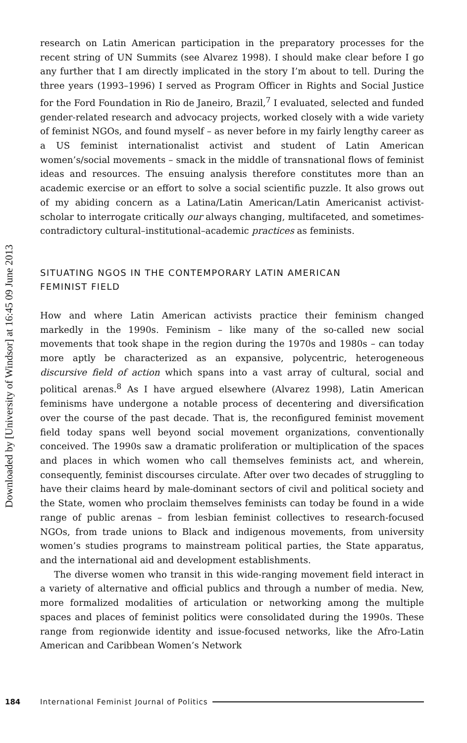Downloaded by [University of Windsor] at 16:45 09 June 2013
research on Latin American participation in the preparatory processes for the recent string of UN Summits (see Alvarez 1998). I should make clear before I go any further that I am directly implicated in the story I’m about to tell. During the three years (1993–1996) I served as Program Officer in Rights and Social Justice for the Ford Foundation in Rio de Janeiro, Brazil,<sup>7</sup> I evaluated, selected and funded gender-related research and advocacy projects, worked closely with a wide variety of feminist NGOs, and found myself – as never before in my fairly lengthy career as a US feminist internationalist activist and student of Latin American women’s/social movements – smack in the middle of transnational flows of feminist ideas and resources. The ensuing analysis therefore constitutes more than an academic exercise or an effort to solve a social scientific puzzle. It also grows out of my abiding concern as a Latina/Latin American/Latin Americanist activist-scholar to interrogate critically our always changing, multifaceted, and sometimes-contradictory cultural–institutional–academic practices as feminists.
SITUATING NGOS IN THE CONTEMPORARY LATIN AMERICAN
FEMINIST FIELD
How and where Latin American activists practice their feminism changed markedly in the 1990s. Feminism – like many of the so-called new social movements that took shape in the region during the 1970s and 1980s – can today more aptly be characterized as an expansive, polycentric, heterogeneous discursive field of action which spans into a vast array of cultural, social and political arenas.<sup>8</sup> As I have argued elsewhere (Alvarez 1998), Latin American feminisms have undergone a notable process of decentering and diversification over the course of the past decade. That is, the reconfigured feminist movement field today spans well beyond social movement organizations, conventionally conceived. The 1990s saw a dramatic proliferation or multiplication of the spaces and places in which women who call themselves feminists act, and wherein, consequently, feminist discourses circulate. After over two decades of struggling to have their claims heard by male-dominant sectors of civil and political society and the State, women who proclaim themselves feminists can today be found in a wide range of public arenas – from lesbian feminist collectives to research-focused NGOs, from trade unions to Black and indigenous movements, from university women’s studies programs to mainstream political parties, the State apparatus, and the international aid and development establishments.
The diverse women who transit in this wide-ranging movement field interact in a variety of alternative and official publics and through a number of media. New, more formalized modalities of articulation or networking among the multiple spaces and places of feminist politics were consolidated during the 1990s. These range from regionwide identity and issue-focused networks, like the Afro-Latin American and Caribbean Women’s Network
184 International Feminist Journal of Politics